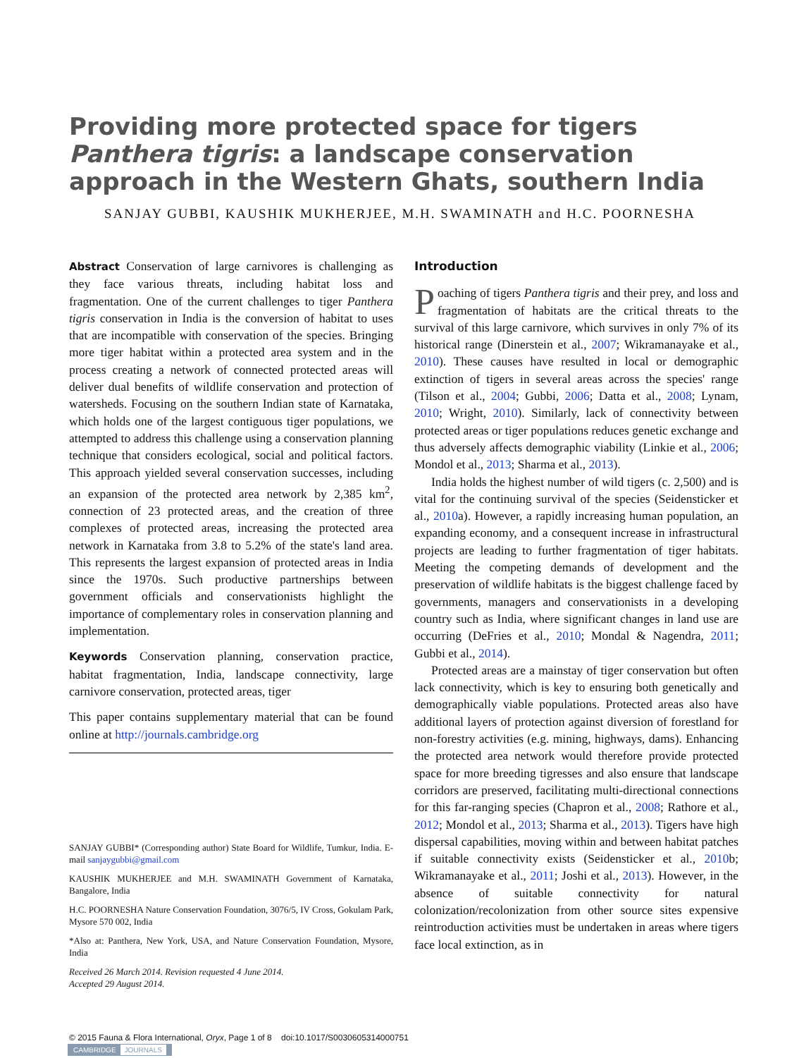Providing more protected space for tigers Panthera tigris: a landscape conservation approach in the Western Ghats, southern India
SANJAY GUBBI, KAUSHIK MUKHERJEE, M.H. SWAMINATH and H.C. POORNESHA
Abstract Conservation of large carnivores is challenging as they face various threats, including habitat loss and fragmentation. One of the current challenges to tiger Panthera tigris conservation in India is the conversion of habitat to uses that are incompatible with conservation of the species. Bringing more tiger habitat within a protected area system and in the process creating a network of connected protected areas will deliver dual benefits of wildlife conservation and protection of watersheds. Focusing on the southern Indian state of Karnataka, which holds one of the largest contiguous tiger populations, we attempted to address this challenge using a conservation planning technique that considers ecological, social and political factors. This approach yielded several conservation successes, including an expansion of the protected area network by 2,385 km<sup>2</sup>, connection of 23 protected areas, and the creation of three complexes of protected areas, increasing the protected area network in Karnataka from 3.8 to 5.2% of the state's land area. This represents the largest expansion of protected areas in India since the 1970s. Such productive partnerships between government officials and conservationists highlight the importance of complementary roles in conservation planning and implementation.
Keywords Conservation planning, conservation practice, habitat fragmentation, India, landscape connectivity, large carnivore conservation, protected areas, tiger
This paper contains supplementary material that can be found online at http://journals.cambridge.org
SANJAY GUBBI* (Corresponding author) State Board for Wildlife, Tumkur, India. E-mail sanjaygubbi@gmail.com
KAUSHIK MUKHERJEE and M.H. SWAMINATH Government of Karnataka, Bangalore, India
H.C. POORNESHA Nature Conservation Foundation, 3076/5, IV Cross, Gokulam Park, Mysore 570 002, India
*Also at: Panthera, New York, USA, and Nature Conservation Foundation, Mysore, India
Received 26 March 2014. Revision requested 4 June 2014.
Accepted 29 August 2014.
Introduction
Poaching of tigers Panthera tigris and their prey, and loss and fragmentation of habitats are the critical threats to the survival of this large carnivore, which survives in only 7% of its historical range (Dinerstein et al., 2007; Wikramanayake et al., 2010). These causes have resulted in local or demographic extinction of tigers in several areas across the species' range (Tilson et al., 2004; Gubbi, 2006; Datta et al., 2008; Lynam, 2010; Wright, 2010). Similarly, lack of connectivity between protected areas or tiger populations reduces genetic exchange and thus adversely affects demographic viability (Linkie et al., 2006; Mondol et al., 2013; Sharma et al., 2013).
India holds the highest number of wild tigers (c. 2,500) and is vital for the continuing survival of the species (Seidensticker et al., 2010a). However, a rapidly increasing human population, an expanding economy, and a consequent increase in infrastructural projects are leading to further fragmentation of tiger habitats. Meeting the competing demands of development and the preservation of wildlife habitats is the biggest challenge faced by governments, managers and conservationists in a developing country such as India, where significant changes in land use are occurring (DeFries et al., 2010; Mondal & Nagendra, 2011; Gubbi et al., 2014).
Protected areas are a mainstay of tiger conservation but often lack connectivity, which is key to ensuring both genetically and demographically viable populations. Protected areas also have additional layers of protection against diversion of forestland for non-forestry activities (e.g. mining, highways, dams). Enhancing the protected area network would therefore provide protected space for more breeding tigresses and also ensure that landscape corridors are preserved, facilitating multi-directional connections for this far-ranging species (Chapron et al., 2008; Rathore et al., 2012; Mondol et al., 2013; Sharma et al., 2013). Tigers have high dispersal capabilities, moving within and between habitat patches if suitable connectivity exists (Seidensticker et al., 2010b; Wikramanayake et al., 2011; Joshi et al., 2013). However, in the absence of suitable connectivity for natural colonization/recolonization from other source sites expensive reintroduction activities must be undertaken in areas where tigers face local extinction, as in
© 2015 Fauna & Flora International, Oryx, Page 1 of 8 doi:10.1017/S0030605314000751
CAMBRIDGE JOURNALS